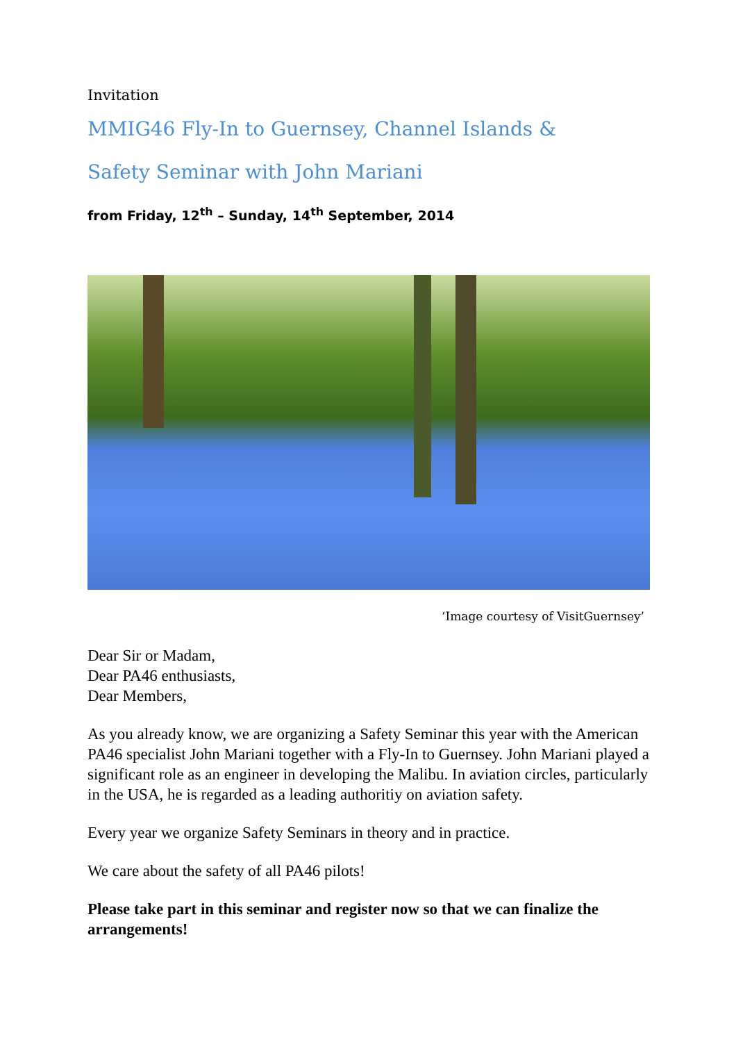Invitation
MMIG46 Fly-In to Guernsey, Channel Islands &
Safety Seminar with John Mariani
from Friday, 12<sup>th</sup> – Sunday, 14<sup>th</sup> September, 2014
‘Image courtesy of VisitGuernsey’
Dear Sir or Madam,
Dear PA46 enthusiasts,
Dear Members,
As you already know, we are organizing a Safety Seminar this year with the American PA46 specialist John Mariani together with a Fly-In to Guernsey. John Mariani played a significant role as an engineer in developing the Malibu. In aviation circles, particularly in the USA, he is regarded as a leading authoritiy on aviation safety.
Every year we organize Safety Seminars in theory and in practice.
We care about the safety of all PA46 pilots!
Please take part in this seminar and register now so that we can finalize the arrangements!